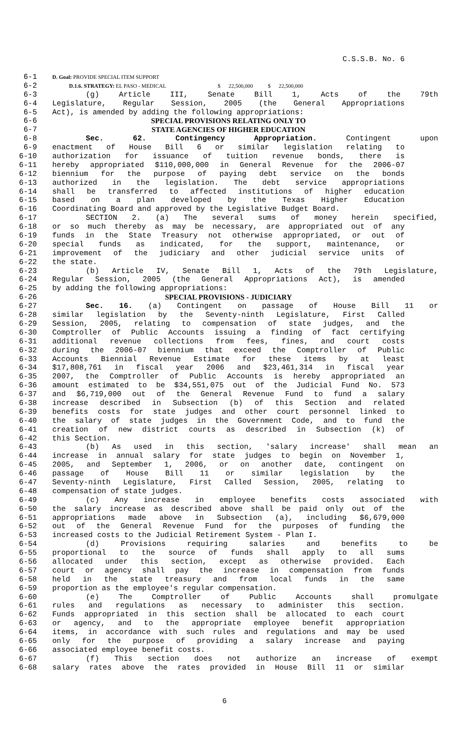C.S.S.B. No. 6
6-1 D. Goal: PROVIDE SPECIAL ITEM SUPPORT
6-2 D.1.6. STRATEGY: EL PASO - MEDICAL $ 22,500,000 $ 22,500,000
6-3 (g) Article III, Senate Bill 1, Acts of the 79th
6-4 Legislature, Regular Session, 2005 (the General Appropriations
6-5 Act), is amended by adding the following appropriations:
6-6 SPECIAL PROVISIONS RELATING ONLY TO
6-7 STATE AGENCIES OF HIGHER EDUCATION
6-8 Sec. 62. Contingency Appropriation. Contingent upon
6-9 enactment of House Bill 6 or similar legislation relating to
6-10 authorization for issuance of tuition revenue bonds, there is
6-11 hereby appropriated $110,000,000 in General Revenue for the 2006-07
6-12 biennium for the purpose of paying debt service on the bonds
6-13 authorized in the legislation. The debt service appropriations
6-14 shall be transferred to affected institutions of higher education
6-15 based on a plan developed by the Texas Higher Education
6-16 Coordinating Board and approved by the Legislative Budget Board.
6-17 SECTION 2. (a) The several sums of money herein specified,
6-18 or so much thereby as may be necessary, are appropriated out of any
6-19 funds in the State Treasury not otherwise appropriated, or out of
6-20 special funds as indicated, for the support, maintenance, or
6-21 improvement of the judiciary and other judicial service units of
6-22 the state.
6-23 (b) Article IV, Senate Bill 1, Acts of the 79th Legislature,
6-24 Regular Session, 2005 (the General Appropriations Act), is amended
6-25 by adding the following appropriations:
6-26 SPECIAL PROVISIONS - JUDICIARY
6-27 Sec. 16. (a) Contingent on passage of House Bill 11 or
6-28 similar legislation by the Seventy-ninth Legislature, First Called
6-29 Session, 2005, relating to compensation of state judges, and the
6-30 Comptroller of Public Accounts issuing a finding of fact certifying
6-31 additional revenue collections from fees, fines, and court costs
6-32 during the 2006-07 biennium that exceed the Comptroller of Public
6-33 Accounts Biennial Revenue Estimate for these items by at least
6-34 $17,808,761 in fiscal year 2006 and $23,461,314 in fiscal year
6-35 2007, the Comptroller of Public Accounts is hereby appropriated an
6-36 amount estimated to be $34,551,075 out of the Judicial Fund No. 573
6-37 and $6,719,000 out of the General Revenue Fund to fund a salary
6-38 increase described in Subsection (b) of this Section and related
6-39 benefits costs for state judges and other court personnel linked to
6-40 the salary of state judges in the Government Code, and to fund the
6-41 creation of new district courts as described in Subsection (k) of
6-42 this Section.
6-43 (b) As used in this section, 'salary increase' shall mean an
6-44 increase in annual salary for state judges to begin on November 1,
6-45 2005, and September 1, 2006, or on another date, contingent on
6-46 passage of House Bill 11 or similar legislation by the
6-47 Seventy-ninth Legislature, First Called Session, 2005, relating to
6-48 compensation of state judges.
6-49 (c) Any increase in employee benefits costs associated with
6-50 the salary increase as described above shall be paid only out of the
6-51 appropriations made above in Subsection (a), including $6,679,000
6-52 out of the General Revenue Fund for the purposes of funding the
6-53 increased costs to the Judicial Retirement System - Plan I.
6-54 (d) Provisions requiring salaries and benefits to be
6-55 proportional to the source of funds shall apply to all sums
6-56 allocated under this section, except as otherwise provided. Each
6-57 court or agency shall pay the increase in compensation from funds
6-58 held in the state treasury and from local funds in the same
6-59 proportion as the employee's regular compensation.
6-60 (e) The Comptroller of Public Accounts shall promulgate
6-61 rules and regulations as necessary to administer this section.
6-62 Funds appropriated in this section shall be allocated to each court
6-63 or agency, and to the appropriate employee benefit appropriation
6-64 items, in accordance with such rules and regulations and may be used
6-65 only for the purpose of providing a salary increase and paying
6-66 associated employee benefit costs.
6-67 (f) This section does not authorize an increase of exempt
6-68 salary rates above the rates provided in House Bill 11 or similar
6